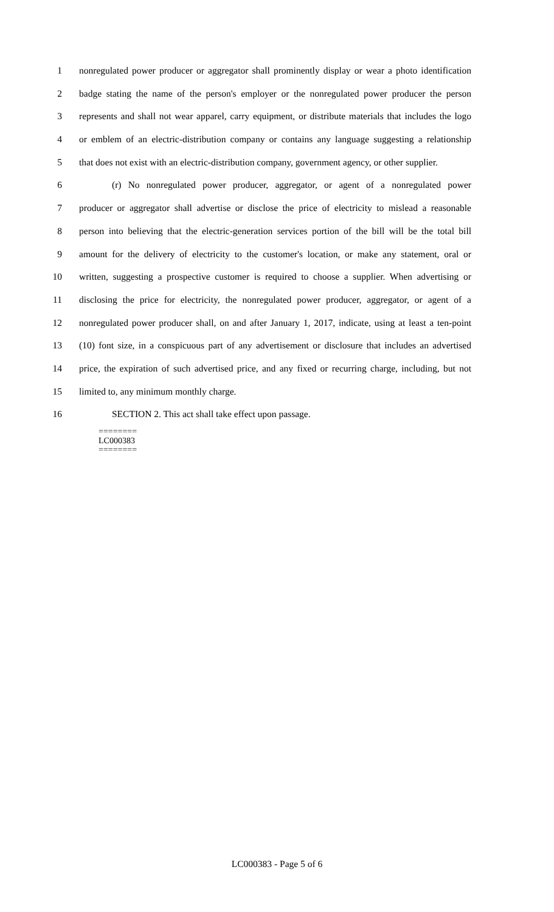1 nonregulated power producer or aggregator shall prominently display or wear a photo identification
2 badge stating the name of the person's employer or the nonregulated power producer the person
3 represents and shall not wear apparel, carry equipment, or distribute materials that includes the logo
4 or emblem of an electric-distribution company or contains any language suggesting a relationship
5 that does not exist with an electric-distribution company, government agency, or other supplier.
6 (r) No nonregulated power producer, aggregator, or agent of a nonregulated power
7 producer or aggregator shall advertise or disclose the price of electricity to mislead a reasonable
8 person into believing that the electric-generation services portion of the bill will be the total bill
9 amount for the delivery of electricity to the customer's location, or make any statement, oral or
10 written, suggesting a prospective customer is required to choose a supplier. When advertising or
11 disclosing the price for electricity, the nonregulated power producer, aggregator, or agent of a
12 nonregulated power producer shall, on and after January 1, 2017, indicate, using at least a ten-point
13 (10) font size, in a conspicuous part of any advertisement or disclosure that includes an advertised
14 price, the expiration of such advertised price, and any fixed or recurring charge, including, but not
15 limited to, any minimum monthly charge.
16 SECTION 2. This act shall take effect upon passage.
========
LC000383
========
LC000383 - Page 5 of 6